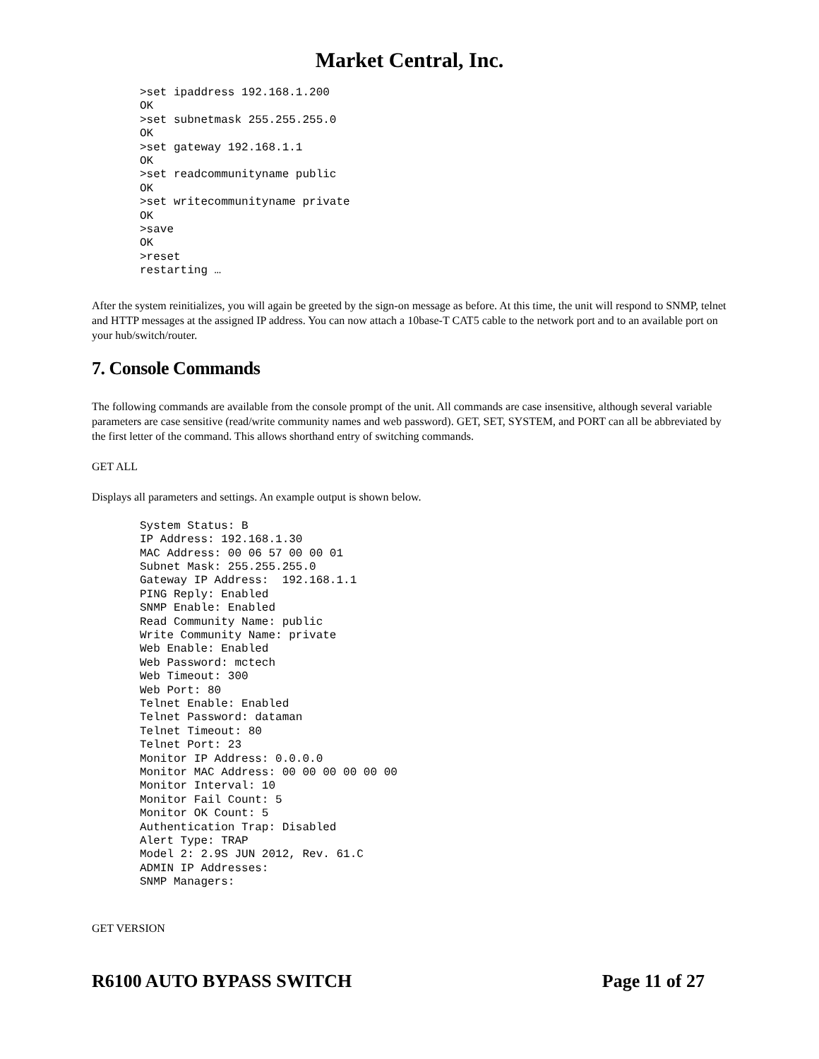Market Central, Inc.
>set ipaddress 192.168.1.200
OK
>set subnetmask 255.255.255.0
OK
>set gateway 192.168.1.1
OK
>set readcommunityname public
OK
>set writecommunityname private
OK
>save
OK
>reset
restarting …
After the system reinitializes, you will again be greeted by the sign-on message as before. At this time, the unit will respond to SNMP, telnet and HTTP messages at the assigned IP address. You can now attach a 10base-T CAT5 cable to the network port and to an available port on your hub/switch/router.
7. Console Commands
The following commands are available from the console prompt of the unit. All commands are case insensitive, although several variable parameters are case sensitive (read/write community names and web password). GET, SET, SYSTEM, and PORT can all be abbreviated by the first letter of the command. This allows shorthand entry of switching commands.
GET ALL
Displays all parameters and settings. An example output is shown below.
System Status: B
IP Address: 192.168.1.30
MAC Address: 00 06 57 00 00 01
Subnet Mask: 255.255.255.0
Gateway IP Address:  192.168.1.1
PING Reply: Enabled
SNMP Enable: Enabled
Read Community Name: public
Write Community Name: private
Web Enable: Enabled
Web Password: mctech
Web Timeout: 300
Web Port: 80
Telnet Enable: Enabled
Telnet Password: dataman
Telnet Timeout: 80
Telnet Port: 23
Monitor IP Address: 0.0.0.0
Monitor MAC Address: 00 00 00 00 00 00
Monitor Interval: 10
Monitor Fail Count: 5
Monitor OK Count: 5
Authentication Trap: Disabled
Alert Type: TRAP
Model 2: 2.9S JUN 2012, Rev. 61.C
ADMIN IP Addresses:
SNMP Managers:
GET VERSION
R6100 AUTO BYPASS SWITCH Page 11 of 27